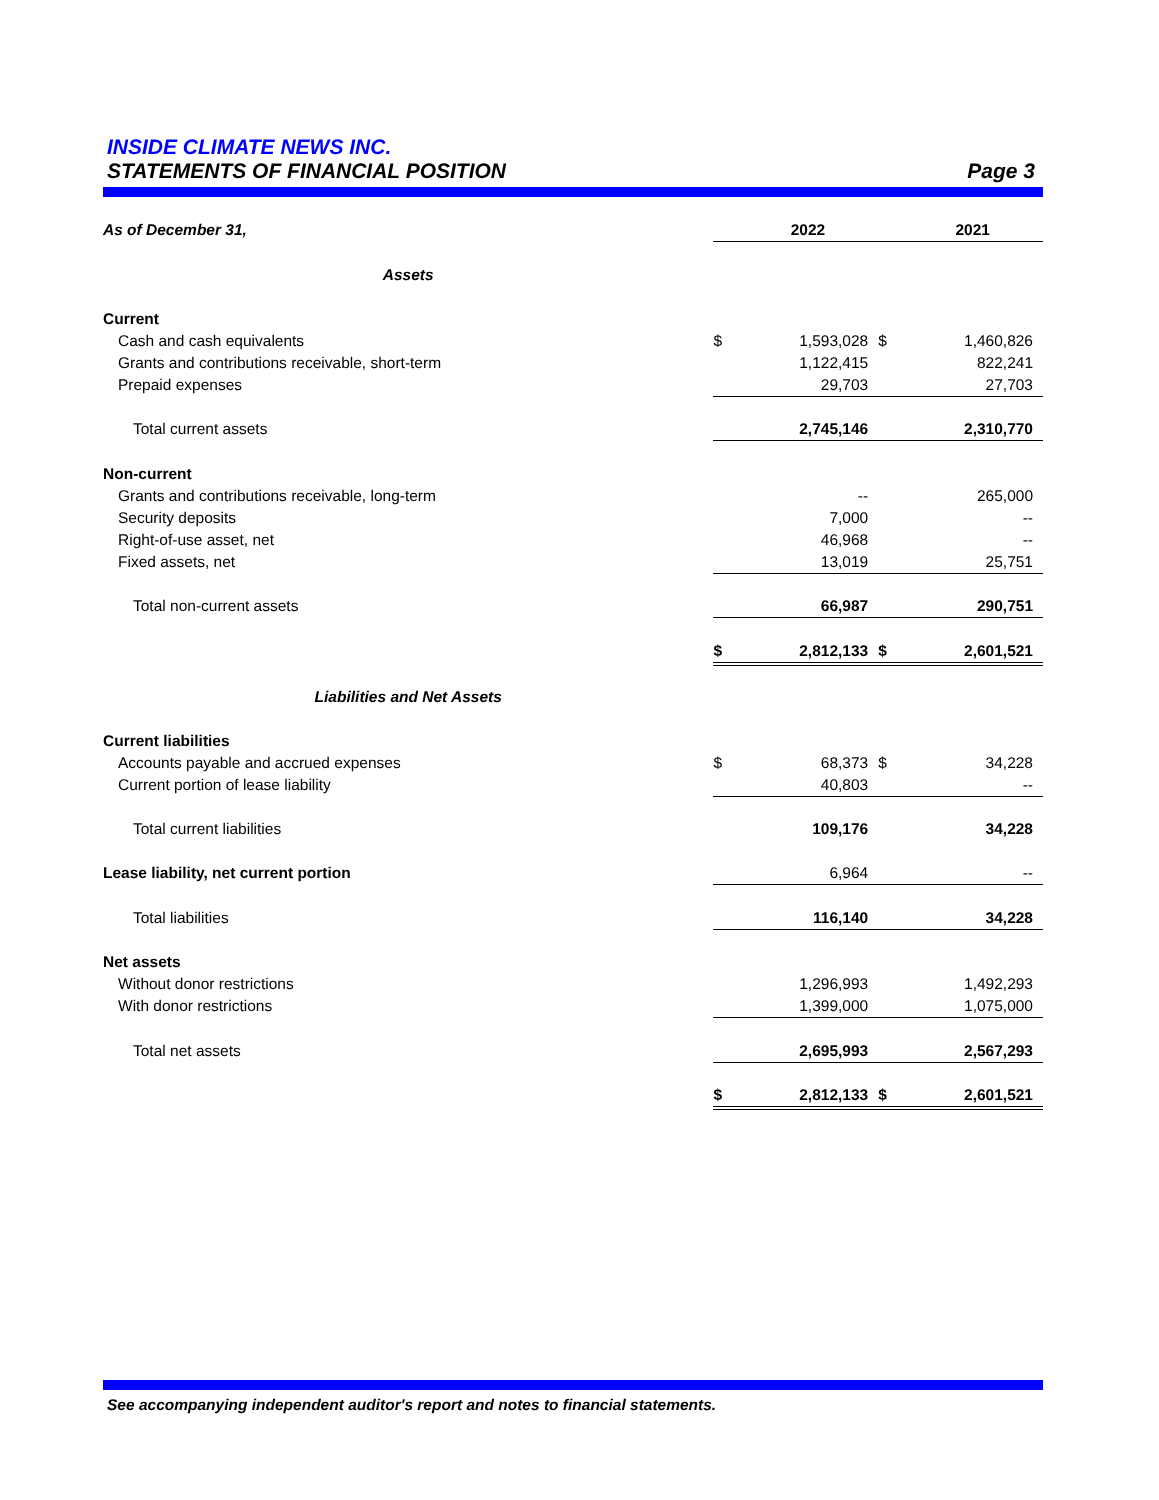INSIDE CLIMATE NEWS INC.
STATEMENTS OF FINANCIAL POSITION Page 3
| As of December 31, | | 2022 | | 2021 |
| Assets | | | | |
| Current | | | | |
| Cash and cash equivalents | $ | 1,593,028 | $ | 1,460,826 |
| Grants and contributions receivable, short-term | | 1,122,415 | | 822,241 |
| Prepaid expenses | | 29,703 | | 27,703 |
| Total current assets | | 2,745,146 | | 2,310,770 |
| Non-current | | | | |
| Grants and contributions receivable, long-term | | -- | | 265,000 |
| Security deposits | | 7,000 | | -- |
| Right-of-use asset, net | | 46,968 | | -- |
| Fixed assets, net | | 13,019 | | 25,751 |
| Total non-current assets | | 66,987 | | 290,751 |
| | $ | 2,812,133 | $ | 2,601,521 |
| Liabilities and Net Assets | | | | |
| Current liabilities | | | | |
| Accounts payable and accrued expenses | $ | 68,373 | $ | 34,228 |
| Current portion of lease liability | | 40,803 | | -- |
| Total current liabilities | | 109,176 | | 34,228 |
| Lease liability, net current portion | | 6,964 | | -- |
| Total liabilities | | 116,140 | | 34,228 |
| Net assets | | | | |
| Without donor restrictions | | 1,296,993 | | 1,492,293 |
| With donor restrictions | | 1,399,000 | | 1,075,000 |
| Total net assets | | 2,695,993 | | 2,567,293 |
| | $ | 2,812,133 | $ | 2,601,521 |
See accompanying independent auditor's report and notes to financial statements.